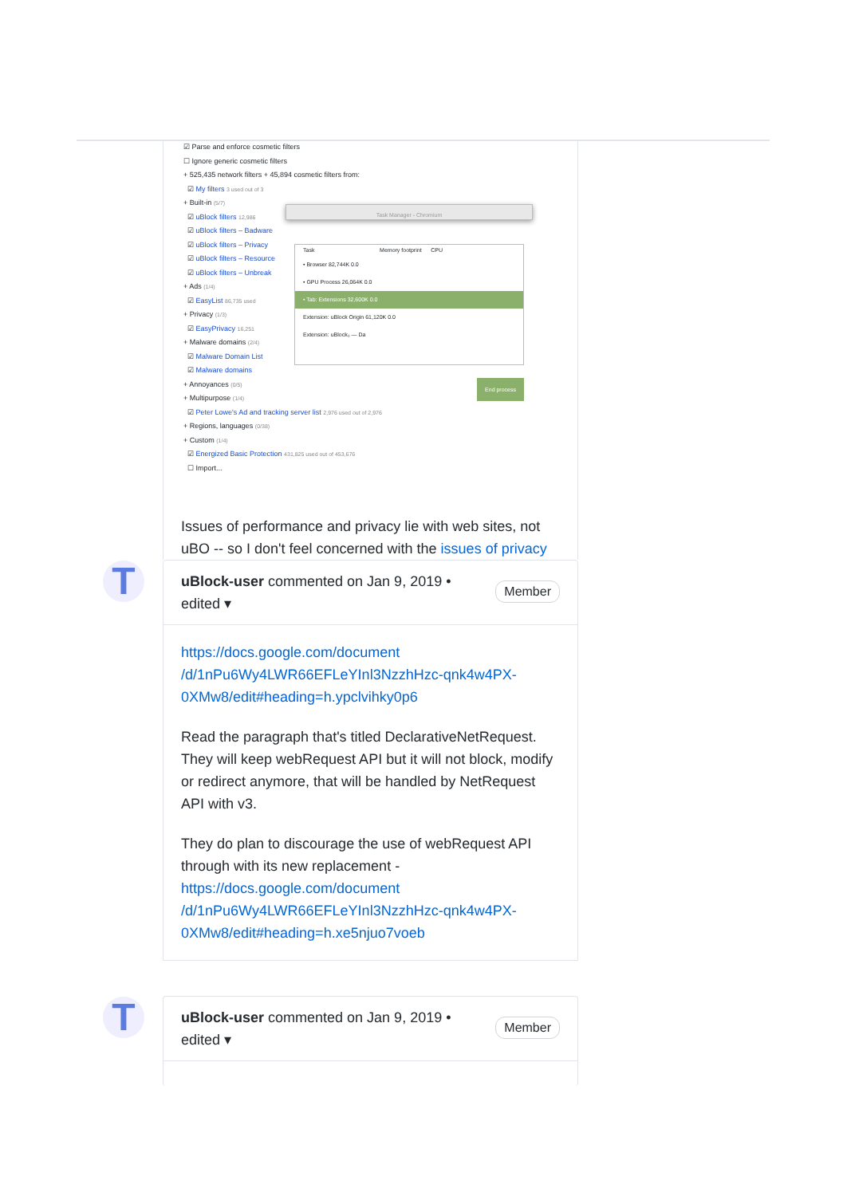T
T
☑ Parse and enforce cosmetic filters
☐ Ignore generic cosmetic filters
+ 525,435 network filters + 45,894 cosmetic filters from:
☑ My filters 3 used out of 3
+ Built-in (5/7)
☑ uBlock filters 12,986
☑ uBlock filters – Badware
☑ uBlock filters – Privacy
☑ uBlock filters – Resource
☑ uBlock filters – Unbreak
+ Ads (1/4)
☑ EasyList 86,735 used
+ Privacy (1/3)
☑ EasyPrivacy 16,251
+ Malware domains (2/4)
☑ Malware Domain List
☑ Malware domains
+ Annoyances (0/5)
+ Multipurpose (1/4)
☑ Peter Lowe's Ad and tracking server list 2,976 used out of 2,976
+ Regions, languages (0/38)
+ Custom (1/4)
☑ Energized Basic Protection 431,825 used out of 453,676
☐ Import...
Task Manager - Chromium
Task Memory footprint CPU
• Browser 82,744K 0.0
• GPU Process 26,064K 0.0
• Tab: Extensions 32,600K 0.0
Extension: uBlock Origin 61,120K 0.0
Extension: uBlock₀ — Da
End process
Issues of performance and privacy lie with web sites, not uBO -- so I don't feel concerned with the issues of privacy
uBlock-user commented on Jan 9, 2019 •
edited ▾
Member
https://docs.google.com/document
/d/1nPu6Wy4LWR66EFLeYInl3NzzhHzc-qnk4w4PX-
0XMw8/edit#heading=h.ypclvihky0p6
Read the paragraph that's titled DeclarativeNetRequest. They will keep webRequest API but it will not block, modify or redirect anymore, that will be handled by NetRequest API with v3.
They do plan to discourage the use of webRequest API through with its new replacement - https://docs.google.com/document
/d/1nPu6Wy4LWR66EFLeYInl3NzzhHzc-qnk4w4PX-
0XMw8/edit#heading=h.xe5njuo7voeb
uBlock-user commented on Jan 9, 2019 •
edited ▾
Member